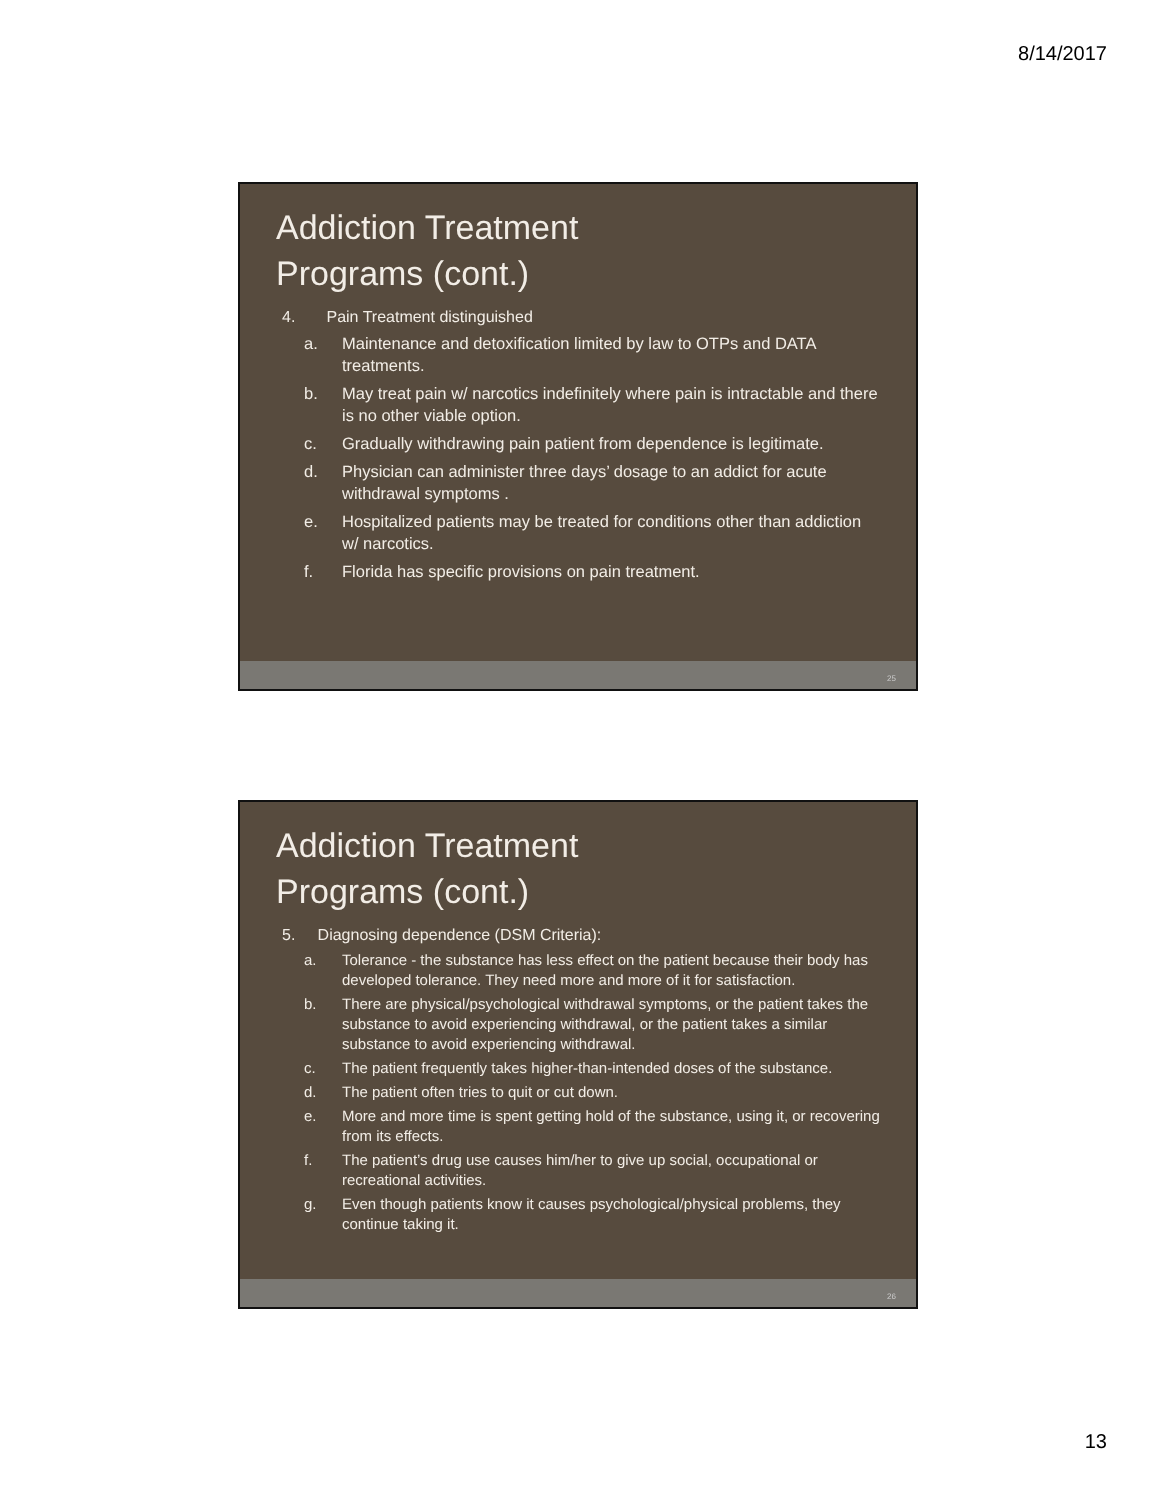8/14/2017
Addiction Treatment
Programs (cont.)
4. Pain Treatment distinguished
a. Maintenance and detoxification limited by law to OTPs and DATA treatments.
b. May treat pain w/ narcotics indefinitely where pain is intractable and there is no other viable option.
c. Gradually withdrawing pain patient from dependence is legitimate.
d. Physician can administer three days’ dosage to an addict for acute withdrawal symptoms .
e. Hospitalized patients may be treated for conditions other than addiction w/ narcotics.
f. Florida has specific provisions on pain treatment.
25
Addiction Treatment
Programs (cont.)
5. Diagnosing dependence (DSM Criteria):
a. Tolerance - the substance has less effect on the patient because their body has developed tolerance. They need more and more of it for satisfaction.
b. There are physical/psychological withdrawal symptoms, or the patient takes the substance to avoid experiencing withdrawal, or the patient takes a similar substance to avoid experiencing withdrawal.
c. The patient frequently takes higher-than-intended doses of the substance.
d. The patient often tries to quit or cut down.
e. More and more time is spent getting hold of the substance, using it, or recovering from its effects.
f. The patient’s drug use causes him/her to give up social, occupational or recreational activities.
g. Even though patients know it causes psychological/physical problems, they continue taking it.
26
13